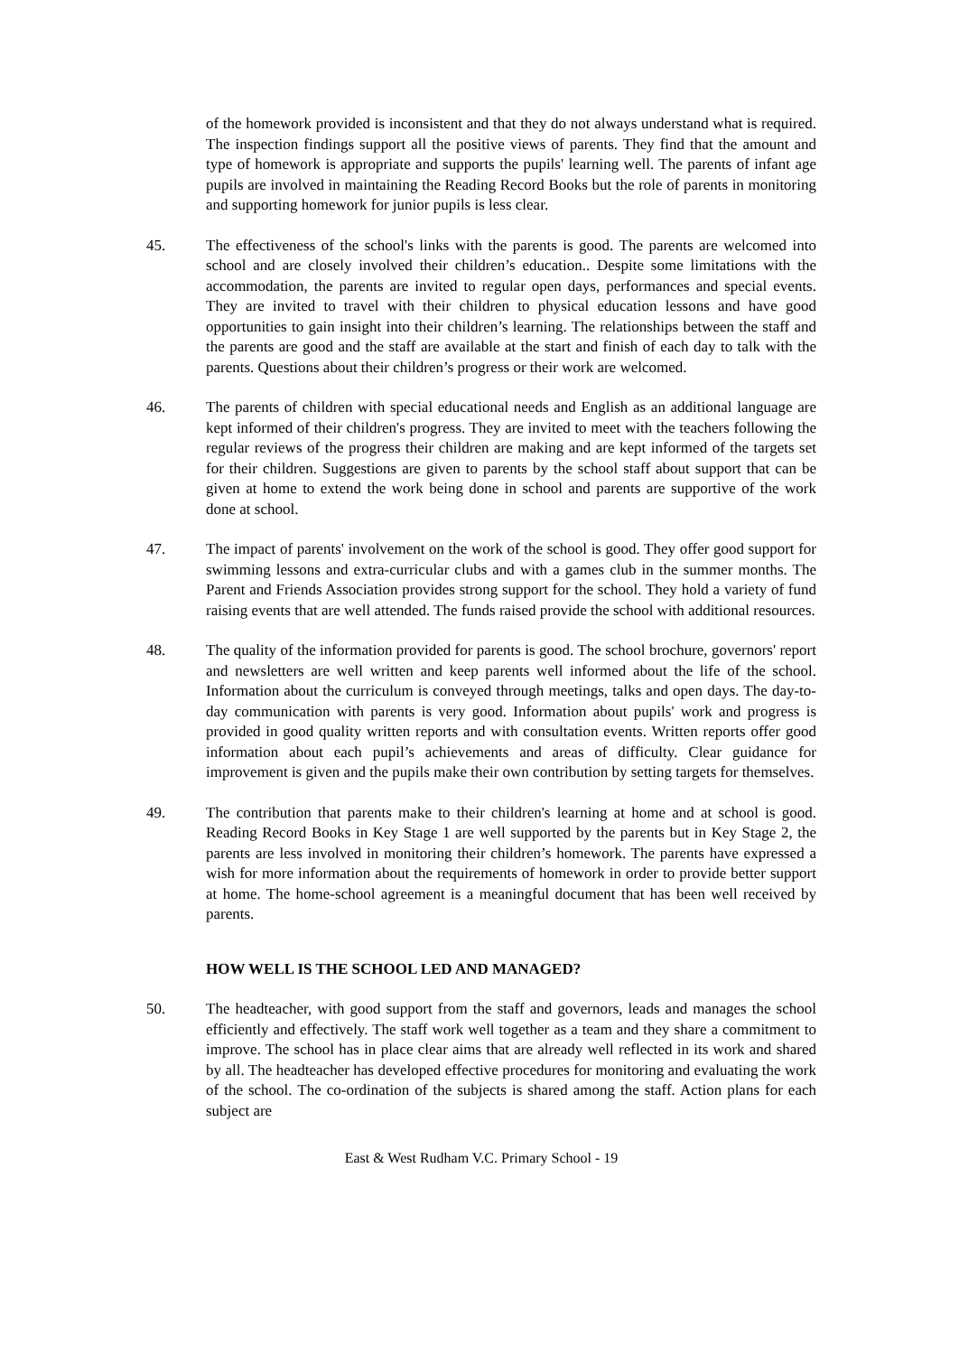of the homework provided is inconsistent and that they do not always understand what is required. The inspection findings support all the positive views of parents. They find that the amount and type of homework is appropriate and supports the pupils' learning well. The parents of infant age pupils are involved in maintaining the Reading Record Books but the role of parents in monitoring and supporting homework for junior pupils is less clear.
45. The effectiveness of the school's links with the parents is good. The parents are welcomed into school and are closely involved their children’s education.. Despite some limitations with the accommodation, the parents are invited to regular open days, performances and special events. They are invited to travel with their children to physical education lessons and have good opportunities to gain insight into their children’s learning. The relationships between the staff and the parents are good and the staff are available at the start and finish of each day to talk with the parents. Questions about their children’s progress or their work are welcomed.
46. The parents of children with special educational needs and English as an additional language are kept informed of their children's progress. They are invited to meet with the teachers following the regular reviews of the progress their children are making and are kept informed of the targets set for their children. Suggestions are given to parents by the school staff about support that can be given at home to extend the work being done in school and parents are supportive of the work done at school.
47. The impact of parents' involvement on the work of the school is good. They offer good support for swimming lessons and extra-curricular clubs and with a games club in the summer months. The Parent and Friends Association provides strong support for the school. They hold a variety of fund raising events that are well attended. The funds raised provide the school with additional resources.
48. The quality of the information provided for parents is good. The school brochure, governors' report and newsletters are well written and keep parents well informed about the life of the school. Information about the curriculum is conveyed through meetings, talks and open days. The day-to-day communication with parents is very good. Information about pupils' work and progress is provided in good quality written reports and with consultation events. Written reports offer good information about each pupil’s achievements and areas of difficulty. Clear guidance for improvement is given and the pupils make their own contribution by setting targets for themselves.
49. The contribution that parents make to their children's learning at home and at school is good. Reading Record Books in Key Stage 1 are well supported by the parents but in Key Stage 2, the parents are less involved in monitoring their children’s homework. The parents have expressed a wish for more information about the requirements of homework in order to provide better support at home. The home-school agreement is a meaningful document that has been well received by parents.
HOW WELL IS THE SCHOOL LED AND MANAGED?
50. The headteacher, with good support from the staff and governors, leads and manages the school efficiently and effectively. The staff work well together as a team and they share a commitment to improve. The school has in place clear aims that are already well reflected in its work and shared by all. The headteacher has developed effective procedures for monitoring and evaluating the work of the school. The co-ordination of the subjects is shared among the staff. Action plans for each subject are
East & West Rudham V.C. Primary School - 19